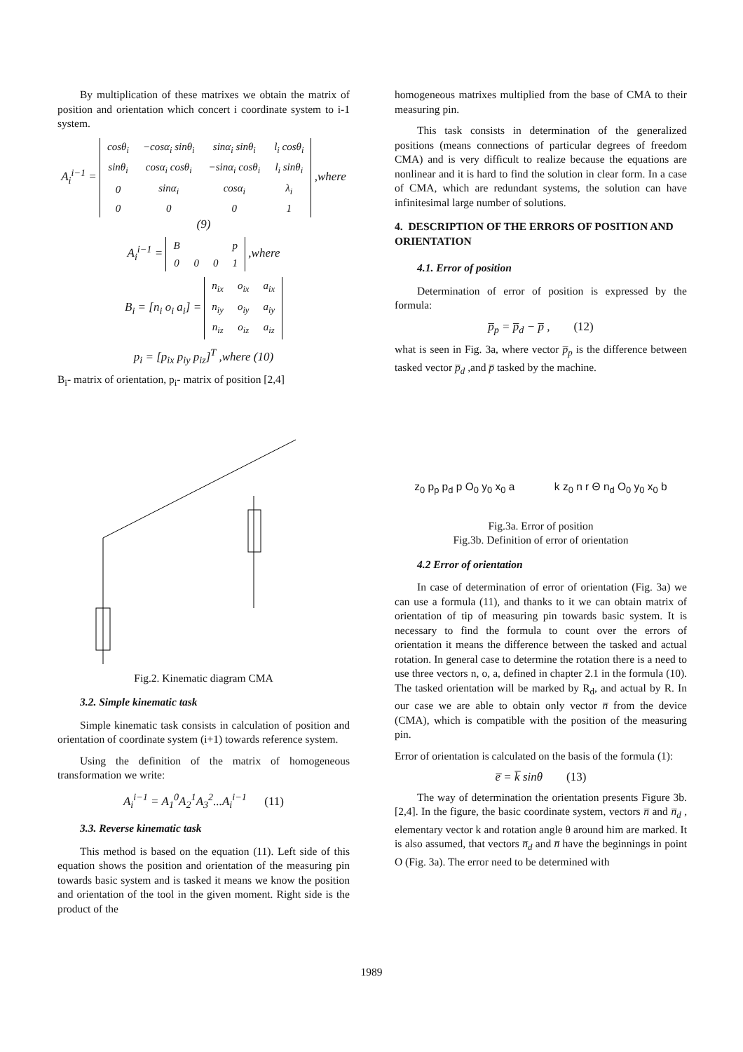By multiplication of these matrixes we obtain the matrix of position and orientation which concert i coordinate system to i-1 system.
A<sub>i</sub><sup>i−1</sup> =
| cosθ<sub>i</sub> | −cosα<sub>i</sub> sinθ<sub>i</sub> | sinα<sub>i</sub> sinθ<sub>i</sub> | l<sub>i</sub> cosθ<sub>i</sub> |
| sinθ<sub>i</sub> | cosα<sub>i</sub> cosθ<sub>i</sub> | −sinα<sub>i</sub> cosθ<sub>i</sub> | l<sub>i</sub> sinθ<sub>i</sub> |
| 0 | sinα<sub>i</sub> | cosα<sub>i</sub> | λ<sub>i</sub> |
| 0 | 0 | 0 | 1 |
,where (9)
A<sub>i</sub><sup>i−1</sup> =
| B | | | p |
| 0 | 0 | 0 | 1 |
,where
B<sub>i</sub> = [n<sub>i</sub> o<sub>i</sub> a<sub>i</sub>] =
| n<sub>ix</sub> | o<sub>ix</sub> | a<sub>ix</sub> |
| n<sub>iy</sub> | o<sub>iy</sub> | a<sub>iy</sub> |
| n<sub>iz</sub> | o<sub>iz</sub> | a<sub>iz</sub> |
p<sub>i</sub> = [p<sub>ix</sub> p<sub>iy</sub> p<sub>iz</sub>]<sup>T</sup> ,where (10)
B<sub>i</sub>- matrix of orientation, p<sub>i</sub>- matrix of position [2,4]
Fig.2. Kinematic diagram CMA
3.2. Simple kinematic task
Simple kinematic task consists in calculation of position and orientation of coordinate system (i+1) towards reference system.
Using the definition of the matrix of homogeneous transformation we write:
A<sub>i</sub><sup>i−1</sup> = A<sub>1</sub><sup>0</sup>A<sub>2</sub><sup>1</sup>A<sub>3</sub><sup>2</sup>...A<sub>i</sub><sup>i−1</sup> (11)
3.3. Reverse kinematic task
This method is based on the equation (11). Left side of this equation shows the position and orientation of the measuring pin towards basic system and is tasked it means we know the position and orientation of the tool in the given moment. Right side is the product of the
homogeneous matrixes multiplied from the base of CMA to their measuring pin.
This task consists in determination of the generalized positions (means connections of particular degrees of freedom CMA) and is very difficult to realize because the equations are nonlinear and it is hard to find the solution in clear form. In a case of CMA, which are redundant systems, the solution can have infinitesimal large number of solutions.
4. DESCRIPTION OF THE ERRORS OF POSITION AND ORIENTATION
4.1. Error of position
Determination of error of position is expressed by the formula:
p̅<sub>p</sub> = p̅<sub>d</sub> − p̅ , (12)
what is seen in Fig. 3a, where vector p̅<sub>p</sub> is the difference between tasked vector p̅<sub>d</sub> ,and p̅ tasked by the machine.
z<sub>0</sub> p<sub>p</sub> p<sub>d</sub> p O<sub>0</sub> y<sub>0</sub> x<sub>0</sub> a
k z<sub>0</sub> n r Θ n<sub>d</sub> O<sub>0</sub> y<sub>0</sub> x<sub>0</sub> b
Fig.3a. Error of position
Fig.3b. Definition of error of orientation
4.2 Error of orientation
In case of determination of error of orientation (Fig. 3a) we can use a formula (11), and thanks to it we can obtain matrix of orientation of tip of measuring pin towards basic system. It is necessary to find the formula to count over the errors of orientation it means the difference between the tasked and actual rotation. In general case to determine the rotation there is a need to use three vectors n, o, a, defined in chapter 2.1 in the formula (10). The tasked orientation will be marked by R<sub>d</sub>, and actual by R. In our case we are able to obtain only vector n̅ from the device (CMA), which is compatible with the position of the measuring pin.
Error of orientation is calculated on the basis of the formula (1):
e̅ = k̅ sinθ (13)
The way of determination the orientation presents Figure 3b. [2,4]. In the figure, the basic coordinate system, vectors n̅ and n̅<sub>d</sub> , elementary vector k and rotation angle θ around him are marked. It is also assumed, that vectors n̅<sub>d</sub> and n̅ have the beginnings in point O (Fig. 3a). The error need to be determined with
1989